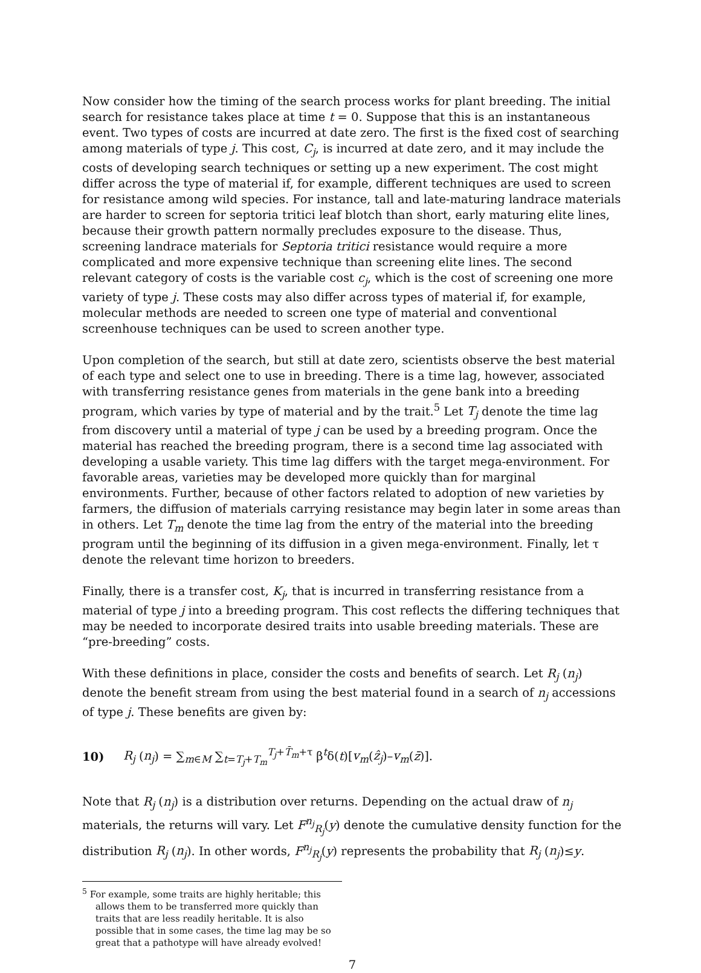Now consider how the timing of the search process works for plant breeding. The initial search for resistance takes place at time t = 0. Suppose that this is an instantaneous event. Two types of costs are incurred at date zero. The first is the fixed cost of searching among materials of type j. This cost, C<sub>j</sub>, is incurred at date zero, and it may include the costs of developing search techniques or setting up a new experiment. The cost might differ across the type of material if, for example, different techniques are used to screen for resistance among wild species. For instance, tall and late-maturing landrace materials are harder to screen for septoria tritici leaf blotch than short, early maturing elite lines, because their growth pattern normally precludes exposure to the disease. Thus, screening landrace materials for Septoria tritici resistance would require a more complicated and more expensive technique than screening elite lines. The second relevant category of costs is the variable cost c<sub>j</sub>, which is the cost of screening one more variety of type j. These costs may also differ across types of material if, for example, molecular methods are needed to screen one type of material and conventional screenhouse techniques can be used to screen another type.
Upon completion of the search, but still at date zero, scientists observe the best material of each type and select one to use in breeding. There is a time lag, however, associated with transferring resistance genes from materials in the gene bank into a breeding program, which varies by type of material and by the trait.<sup>5</sup> Let T<sub>j</sub> denote the time lag from discovery until a material of type j can be used by a breeding program. Once the material has reached the breeding program, there is a second time lag associated with developing a usable variety. This time lag differs with the target mega-environment. For favorable areas, varieties may be developed more quickly than for marginal environments. Further, because of other factors related to adoption of new varieties by farmers, the diffusion of materials carrying resistance may begin later in some areas than in others. Let T<sub>m</sub> denote the time lag from the entry of the material into the breeding program until the beginning of its diffusion in a given mega-environment. Finally, let τ denote the relevant time horizon to breeders.
Finally, there is a transfer cost, K<sub>j</sub>, that is incurred in transferring resistance from a material of type j into a breeding program. This cost reflects the differing techniques that may be needed to incorporate desired traits into usable breeding materials. These are “pre-breeding” costs.
With these definitions in place, consider the costs and benefits of search. Let R<sub>j</sub> (n<sub>j</sub>) denote the benefit stream from using the best material found in a search of n<sub>j</sub> accessions of type j. These benefits are given by:
10) R<sub>j</sub> (n<sub>j</sub>) = ∑<sub>m∈M</sub> ∑<sub>t=T<sub>j</sub>+T<sub>m</sub></sub><sup>T<sub>j</sub>+T̄<sub>m</sub>+τ</sup> β<sup>t</sup>δ(t)[v<sub>m</sub>(ẑ<sub>j</sub>)–v<sub>m</sub>(z̄)].
Note that R<sub>j</sub> (n<sub>j</sub>) is a distribution over returns. Depending on the actual draw of n<sub>j</sub> materials, the returns will vary. Let F<sup>n<sub>j</sub></sup><sub>R<sub>j</sub></sub>(y) denote the cumulative density function for the distribution R<sub>j</sub> (n<sub>j</sub>). In other words, F<sup>n<sub>j</sub></sup><sub>R<sub>j</sub></sub>(y) represents the probability that R<sub>j</sub> (n<sub>j</sub>)≤y.
<sup>5</sup> For example, some traits are highly heritable; this allows them to be transferred more quickly than traits that are less readily heritable. It is also possible that in some cases, the time lag may be so great that a pathotype will have already evolved!
7